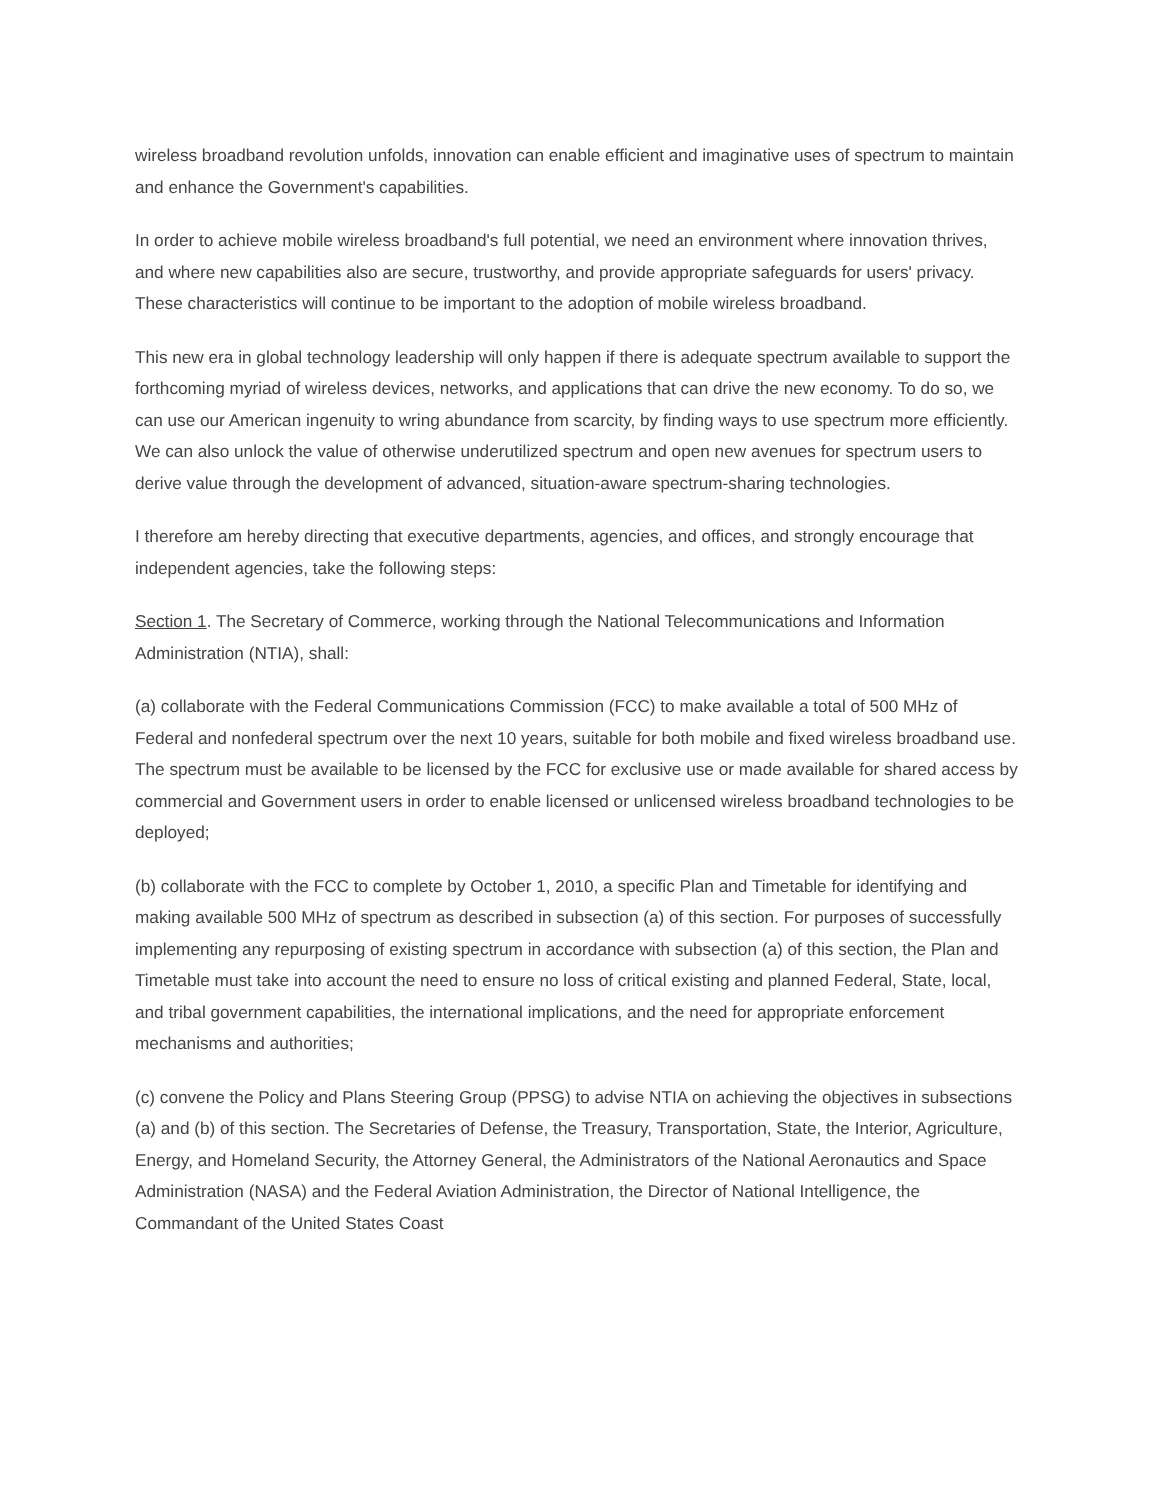wireless broadband revolution unfolds, innovation can enable efficient and imaginative uses of spectrum to maintain and enhance the Government's capabilities.
In order to achieve mobile wireless broadband's full potential, we need an environment where innovation thrives, and where new capabilities also are secure, trustworthy, and provide appropriate safeguards for users' privacy. These characteristics will continue to be important to the adoption of mobile wireless broadband.
This new era in global technology leadership will only happen if there is adequate spectrum available to support the forthcoming myriad of wireless devices, networks, and applications that can drive the new economy. To do so, we can use our American ingenuity to wring abundance from scarcity, by finding ways to use spectrum more efficiently. We can also unlock the value of otherwise underutilized spectrum and open new avenues for spectrum users to derive value through the development of advanced, situation-aware spectrum-sharing technologies.
I therefore am hereby directing that executive departments, agencies, and offices, and strongly encourage that independent agencies, take the following steps:
Section 1. The Secretary of Commerce, working through the National Telecommunications and Information Administration (NTIA), shall:
(a) collaborate with the Federal Communications Commission (FCC) to make available a total of 500 MHz of Federal and nonfederal spectrum over the next 10 years, suitable for both mobile and fixed wireless broadband use. The spectrum must be available to be licensed by the FCC for exclusive use or made available for shared access by commercial and Government users in order to enable licensed or unlicensed wireless broadband technologies to be deployed;
(b) collaborate with the FCC to complete by October 1, 2010, a specific Plan and Timetable for identifying and making available 500 MHz of spectrum as described in subsection (a) of this section. For purposes of successfully implementing any repurposing of existing spectrum in accordance with subsection (a) of this section, the Plan and Timetable must take into account the need to ensure no loss of critical existing and planned Federal, State, local, and tribal government capabilities, the international implications, and the need for appropriate enforcement mechanisms and authorities;
(c) convene the Policy and Plans Steering Group (PPSG) to advise NTIA on achieving the objectives in subsections (a) and (b) of this section. The Secretaries of Defense, the Treasury, Transportation, State, the Interior, Agriculture, Energy, and Homeland Security, the Attorney General, the Administrators of the National Aeronautics and Space Administration (NASA) and the Federal Aviation Administration, the Director of National Intelligence, the Commandant of the United States Coast